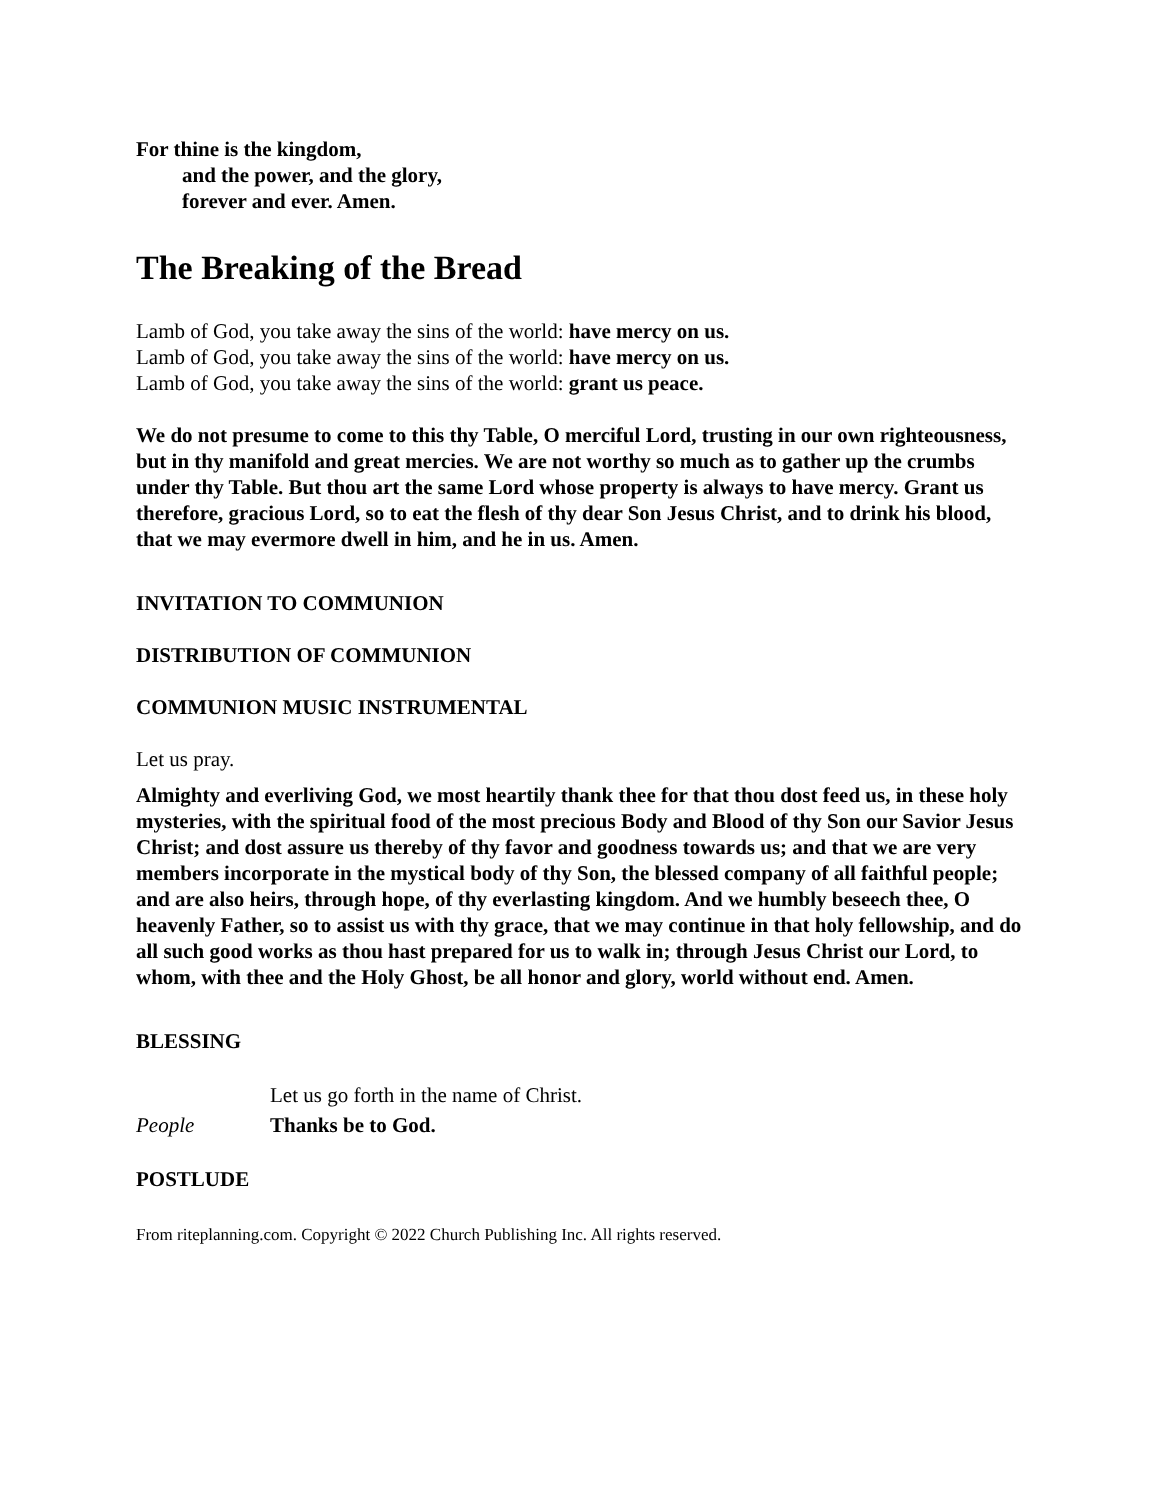For thine is the kingdom,
and the power, and the glory,
forever and ever. Amen.
The Breaking of the Bread
Lamb of God, you take away the sins of the world: have mercy on us.
Lamb of God, you take away the sins of the world: have mercy on us.
Lamb of God, you take away the sins of the world: grant us peace.
We do not presume to come to this thy Table, O merciful Lord, trusting in our own righteousness, but in thy manifold and great mercies. We are not worthy so much as to gather up the crumbs under thy Table. But thou art the same Lord whose property is always to have mercy. Grant us therefore, gracious Lord, so to eat the flesh of thy dear Son Jesus Christ, and to drink his blood, that we may evermore dwell in him, and he in us. Amen.
INVITATION TO COMMUNION
DISTRIBUTION OF COMMUNION
COMMUNION MUSIC INSTRUMENTAL
Let us pray.
Almighty and everliving God, we most heartily thank thee for that thou dost feed us, in these holy mysteries, with the spiritual food of the most precious Body and Blood of thy Son our Savior Jesus Christ; and dost assure us thereby of thy favor and goodness towards us; and that we are very members incorporate in the mystical body of thy Son, the blessed company of all faithful people; and are also heirs, through hope, of thy everlasting kingdom. And we humbly beseech thee, O heavenly Father, so to assist us with thy grace, that we may continue in that holy fellowship, and do all such good works as thou hast prepared for us to walk in; through Jesus Christ our Lord, to whom, with thee and the Holy Ghost, be all honor and glory, world without end. Amen.
BLESSING
Let us go forth in the name of Christ.
People Thanks be to God.
POSTLUDE
From riteplanning.com. Copyright © 2022 Church Publishing Inc. All rights reserved.